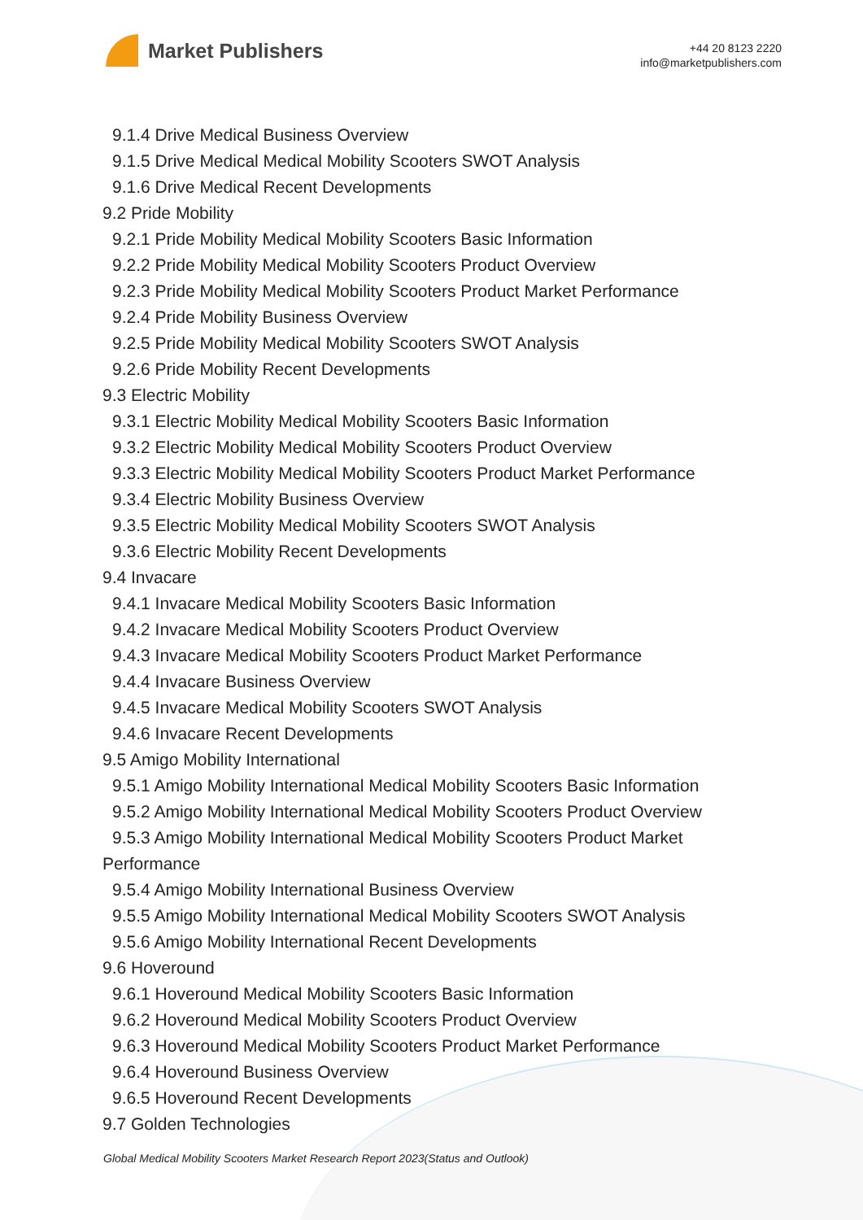Market Publishers
+44 20 8123 2220
info@marketpublishers.com
9.1.4 Drive Medical Business Overview
9.1.5 Drive Medical Medical Mobility Scooters SWOT Analysis
9.1.6 Drive Medical Recent Developments
9.2 Pride Mobility
9.2.1 Pride Mobility Medical Mobility Scooters Basic Information
9.2.2 Pride Mobility Medical Mobility Scooters Product Overview
9.2.3 Pride Mobility Medical Mobility Scooters Product Market Performance
9.2.4 Pride Mobility Business Overview
9.2.5 Pride Mobility Medical Mobility Scooters SWOT Analysis
9.2.6 Pride Mobility Recent Developments
9.3 Electric Mobility
9.3.1 Electric Mobility Medical Mobility Scooters Basic Information
9.3.2 Electric Mobility Medical Mobility Scooters Product Overview
9.3.3 Electric Mobility Medical Mobility Scooters Product Market Performance
9.3.4 Electric Mobility Business Overview
9.3.5 Electric Mobility Medical Mobility Scooters SWOT Analysis
9.3.6 Electric Mobility Recent Developments
9.4 Invacare
9.4.1 Invacare Medical Mobility Scooters Basic Information
9.4.2 Invacare Medical Mobility Scooters Product Overview
9.4.3 Invacare Medical Mobility Scooters Product Market Performance
9.4.4 Invacare Business Overview
9.4.5 Invacare Medical Mobility Scooters SWOT Analysis
9.4.6 Invacare Recent Developments
9.5 Amigo Mobility International
9.5.1 Amigo Mobility International Medical Mobility Scooters Basic Information
9.5.2 Amigo Mobility International Medical Mobility Scooters Product Overview
9.5.3 Amigo Mobility International Medical Mobility Scooters Product Market
Performance
9.5.4 Amigo Mobility International Business Overview
9.5.5 Amigo Mobility International Medical Mobility Scooters SWOT Analysis
9.5.6 Amigo Mobility International Recent Developments
9.6 Hoveround
9.6.1 Hoveround Medical Mobility Scooters Basic Information
9.6.2 Hoveround Medical Mobility Scooters Product Overview
9.6.3 Hoveround Medical Mobility Scooters Product Market Performance
9.6.4 Hoveround Business Overview
9.6.5 Hoveround Recent Developments
9.7 Golden Technologies
Global Medical Mobility Scooters Market Research Report 2023(Status and Outlook)